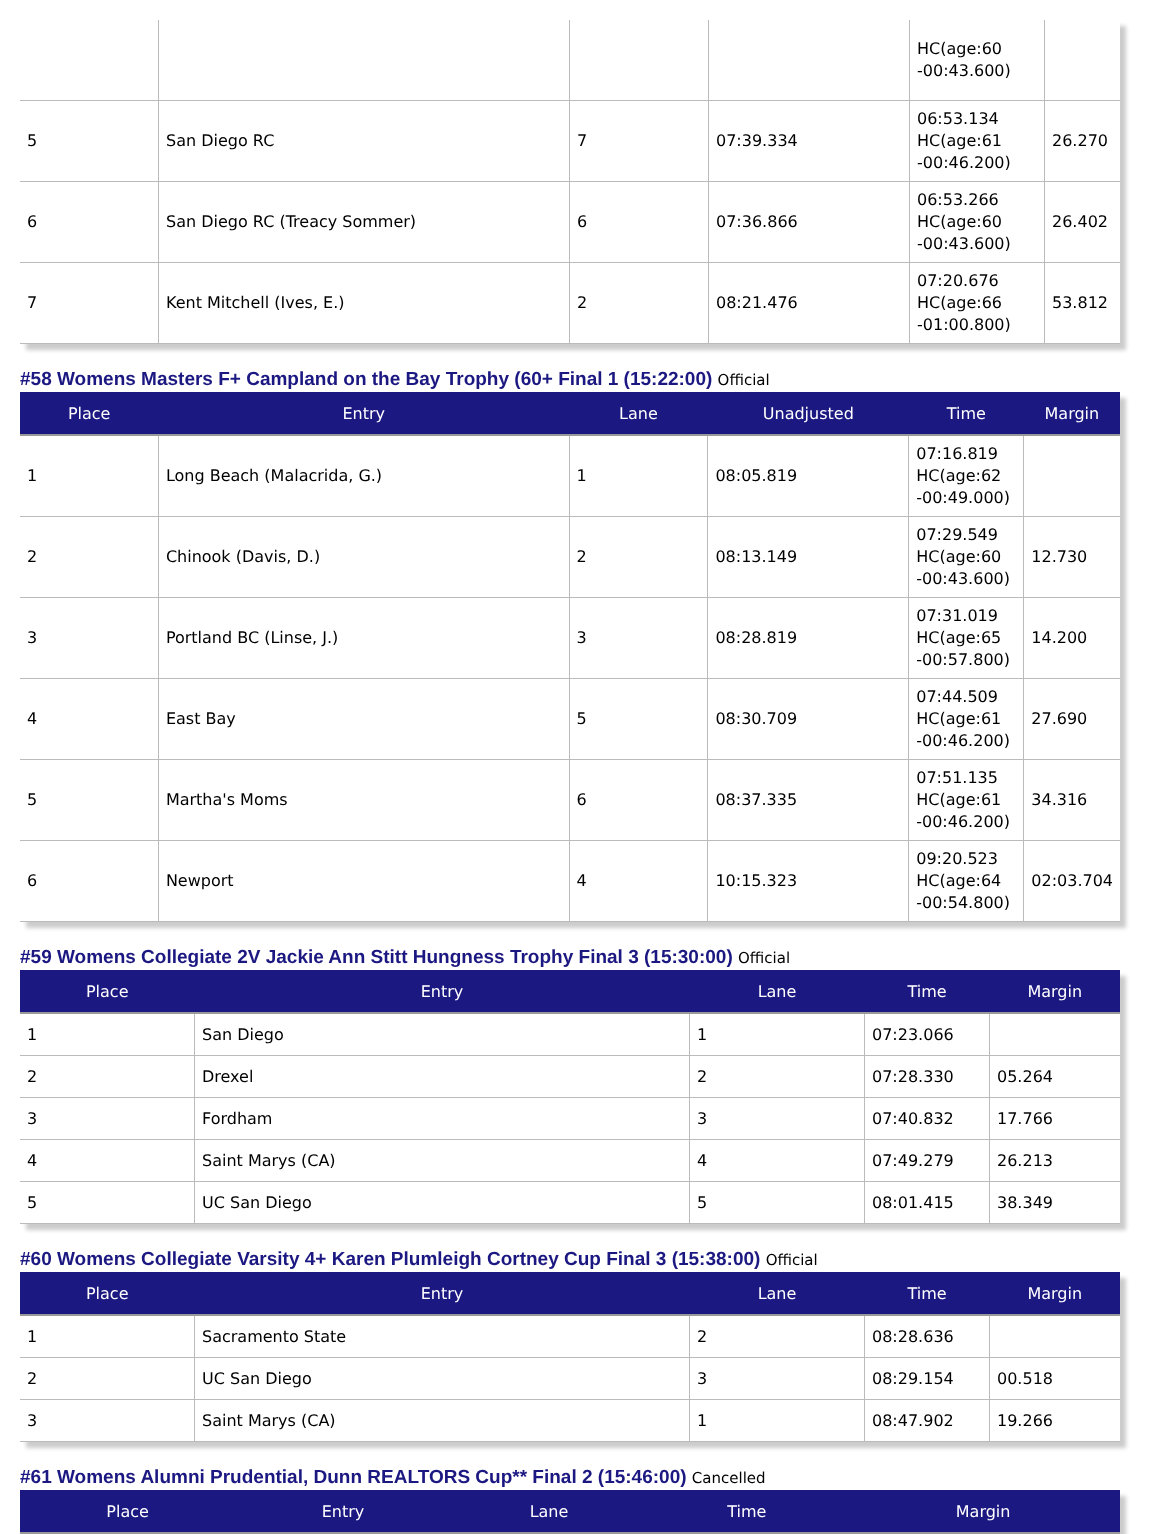| | | | | HC(age:60 -00:43.600) | |
| 5 | San Diego RC | 7 | 07:39.334 | 06:53.134 HC(age:61 -00:46.200) | 26.270 |
| 6 | San Diego RC (Treacy Sommer) | 6 | 07:36.866 | 06:53.266 HC(age:60 -00:43.600) | 26.402 |
| 7 | Kent Mitchell (Ives, E.) | 2 | 08:21.476 | 07:20.676 HC(age:66 -01:00.800) | 53.812 |
#58 Womens Masters F+ Campland on the Bay Trophy (60+ Final 1 (15:22:00) Official
| Place | Entry | Lane | Unadjusted | Time | Margin |
| --- | --- | --- | --- | --- | --- |
| 1 | Long Beach (Malacrida, G.) | 1 | 08:05.819 | 07:16.819 HC(age:62 -00:49.000) | |
| 2 | Chinook (Davis, D.) | 2 | 08:13.149 | 07:29.549 HC(age:60 -00:43.600) | 12.730 |
| 3 | Portland BC (Linse, J.) | 3 | 08:28.819 | 07:31.019 HC(age:65 -00:57.800) | 14.200 |
| 4 | East Bay | 5 | 08:30.709 | 07:44.509 HC(age:61 -00:46.200) | 27.690 |
| 5 | Martha's Moms | 6 | 08:37.335 | 07:51.135 HC(age:61 -00:46.200) | 34.316 |
| 6 | Newport | 4 | 10:15.323 | 09:20.523 HC(age:64 -00:54.800) | 02:03.704 |
#59 Womens Collegiate 2V Jackie Ann Stitt Hungness Trophy Final 3 (15:30:00) Official
| Place | Entry | Lane | Time | Margin |
| --- | --- | --- | --- | --- |
| 1 | San Diego | 1 | 07:23.066 | |
| 2 | Drexel | 2 | 07:28.330 | 05.264 |
| 3 | Fordham | 3 | 07:40.832 | 17.766 |
| 4 | Saint Marys (CA) | 4 | 07:49.279 | 26.213 |
| 5 | UC San Diego | 5 | 08:01.415 | 38.349 |
#60 Womens Collegiate Varsity 4+ Karen Plumleigh Cortney Cup Final 3 (15:38:00) Official
| Place | Entry | Lane | Time | Margin |
| --- | --- | --- | --- | --- |
| 1 | Sacramento State | 2 | 08:28.636 | |
| 2 | UC San Diego | 3 | 08:29.154 | 00.518 |
| 3 | Saint Marys (CA) | 1 | 08:47.902 | 19.266 |
#61 Womens Alumni Prudential, Dunn REALTORS Cup** Final 2 (15:46:00) Cancelled
| Place | Entry | Lane | Time | Margin |
| --- | --- | --- | --- | --- |